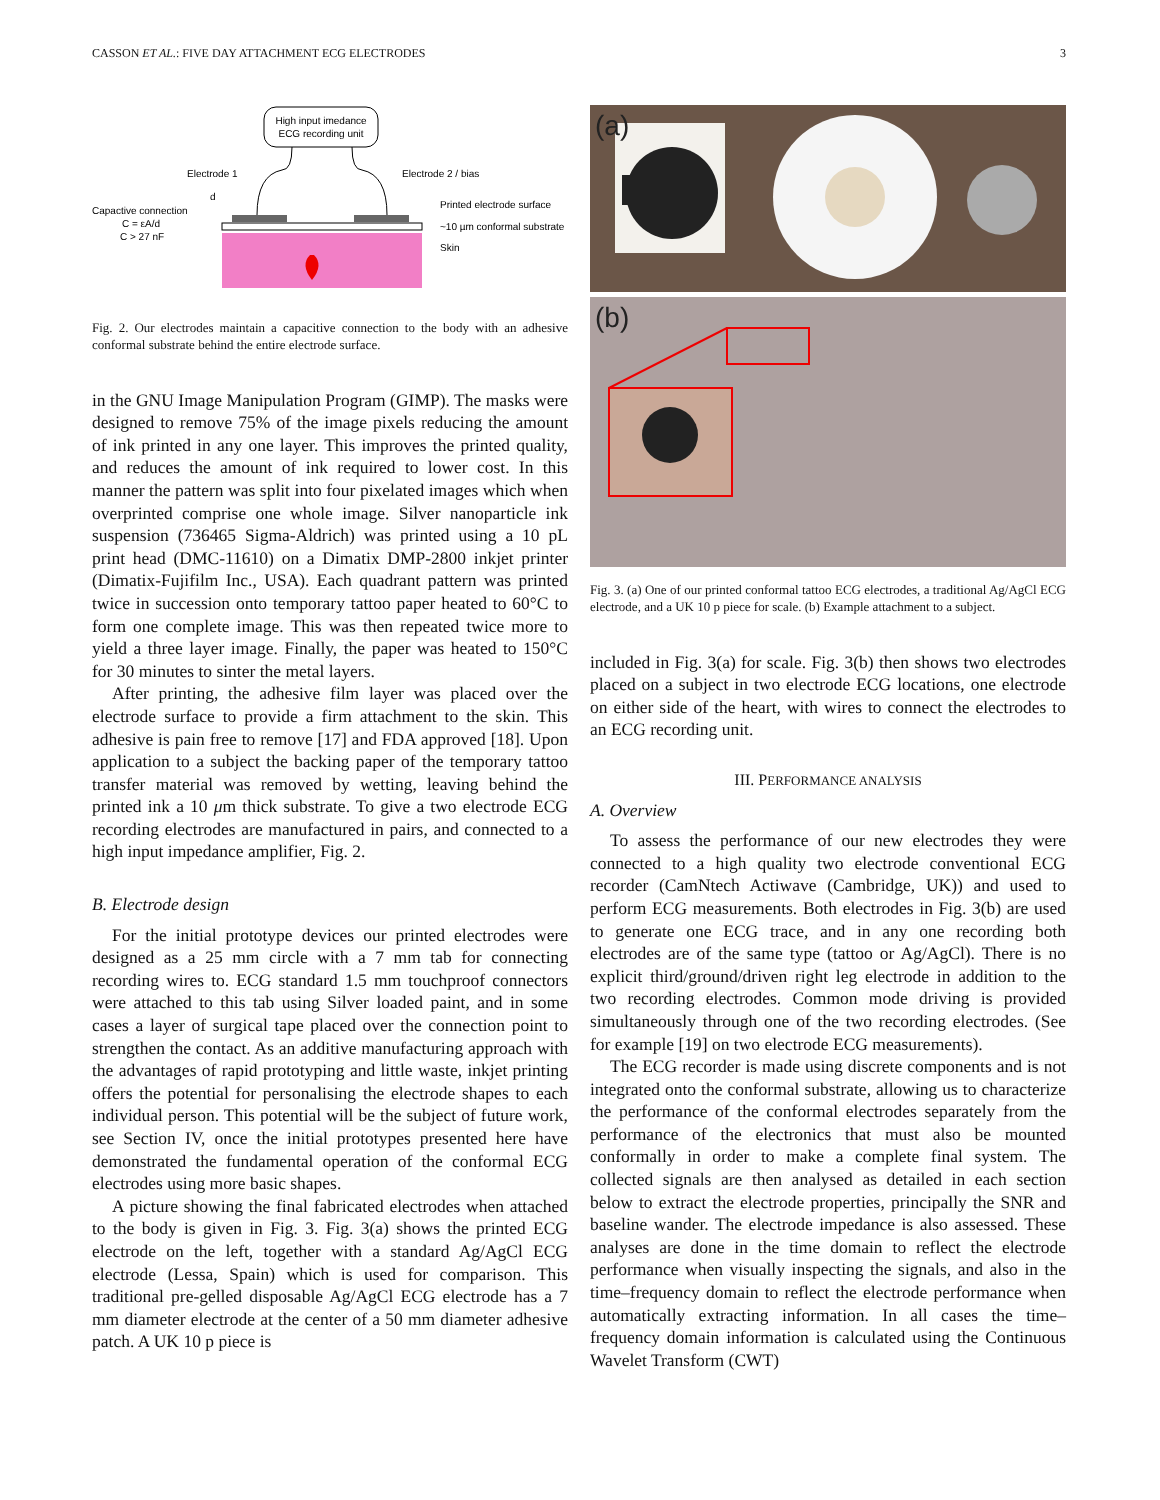CASSON ET AL.: FIVE DAY ATTACHMENT ECG ELECTRODES 3
High input imedance
ECG recording unit
Electrode 1
Electrode 2 / bias
d
Capactive connection
C = εA/d
C > 27 nF
Printed electrode surface
~10 µm conformal substrate
Skin
Fig. 2. Our electrodes maintain a capacitive connection to the body with an adhesive conformal substrate behind the entire electrode surface.
in the GNU Image Manipulation Program (GIMP). The masks were designed to remove 75% of the image pixels reducing the amount of ink printed in any one layer. This improves the printed quality, and reduces the amount of ink required to lower cost. In this manner the pattern was split into four pixelated images which when overprinted comprise one whole image. Silver nanoparticle ink suspension (736465 Sigma-Aldrich) was printed using a 10 pL print head (DMC-11610) on a Dimatix DMP-2800 inkjet printer (Dimatix-Fujifilm Inc., USA). Each quadrant pattern was printed twice in succession onto temporary tattoo paper heated to 60°C to form one complete image. This was then repeated twice more to yield a three layer image. Finally, the paper was heated to 150°C for 30 minutes to sinter the metal layers.
After printing, the adhesive film layer was placed over the electrode surface to provide a firm attachment to the skin. This adhesive is pain free to remove [17] and FDA approved [18]. Upon application to a subject the backing paper of the temporary tattoo transfer material was removed by wetting, leaving behind the printed ink a 10 μm thick substrate. To give a two electrode ECG recording electrodes are manufactured in pairs, and connected to a high input impedance amplifier, Fig. 2.
B. Electrode design
For the initial prototype devices our printed electrodes were designed as a 25 mm circle with a 7 mm tab for connecting recording wires to. ECG standard 1.5 mm touchproof connectors were attached to this tab using Silver loaded paint, and in some cases a layer of surgical tape placed over the connection point to strengthen the contact. As an additive manufacturing approach with the advantages of rapid prototyping and little waste, inkjet printing offers the potential for personalising the electrode shapes to each individual person. This potential will be the subject of future work, see Section IV, once the initial prototypes presented here have demonstrated the fundamental operation of the conformal ECG electrodes using more basic shapes.
A picture showing the final fabricated electrodes when attached to the body is given in Fig. 3. Fig. 3(a) shows the printed ECG electrode on the left, together with a standard Ag/AgCl ECG electrode (Lessa, Spain) which is used for comparison. This traditional pre-gelled disposable Ag/AgCl ECG electrode has a 7 mm diameter electrode at the center of a 50 mm diameter adhesive patch. A UK 10 p piece is
(a)
(b)
Fig. 3. (a) One of our printed conformal tattoo ECG electrodes, a traditional Ag/AgCl ECG electrode, and a UK 10 p piece for scale. (b) Example attachment to a subject.
included in Fig. 3(a) for scale. Fig. 3(b) then shows two electrodes placed on a subject in two electrode ECG locations, one electrode on either side of the heart, with wires to connect the electrodes to an ECG recording unit.
III. PERFORMANCE ANALYSIS
A. Overview
To assess the performance of our new electrodes they were connected to a high quality two electrode conventional ECG recorder (CamNtech Actiwave (Cambridge, UK)) and used to perform ECG measurements. Both electrodes in Fig. 3(b) are used to generate one ECG trace, and in any one recording both electrodes are of the same type (tattoo or Ag/AgCl). There is no explicit third/ground/driven right leg electrode in addition to the two recording electrodes. Common mode driving is provided simultaneously through one of the two recording electrodes. (See for example [19] on two electrode ECG measurements).
The ECG recorder is made using discrete components and is not integrated onto the conformal substrate, allowing us to characterize the performance of the conformal electrodes separately from the performance of the electronics that must also be mounted conformally in order to make a complete final system. The collected signals are then analysed as detailed in each section below to extract the electrode properties, principally the SNR and baseline wander. The electrode impedance is also assessed. These analyses are done in the time domain to reflect the electrode performance when visually inspecting the signals, and also in the time–frequency domain to reflect the electrode performance when automatically extracting information. In all cases the time–frequency domain information is calculated using the Continuous Wavelet Transform (CWT)